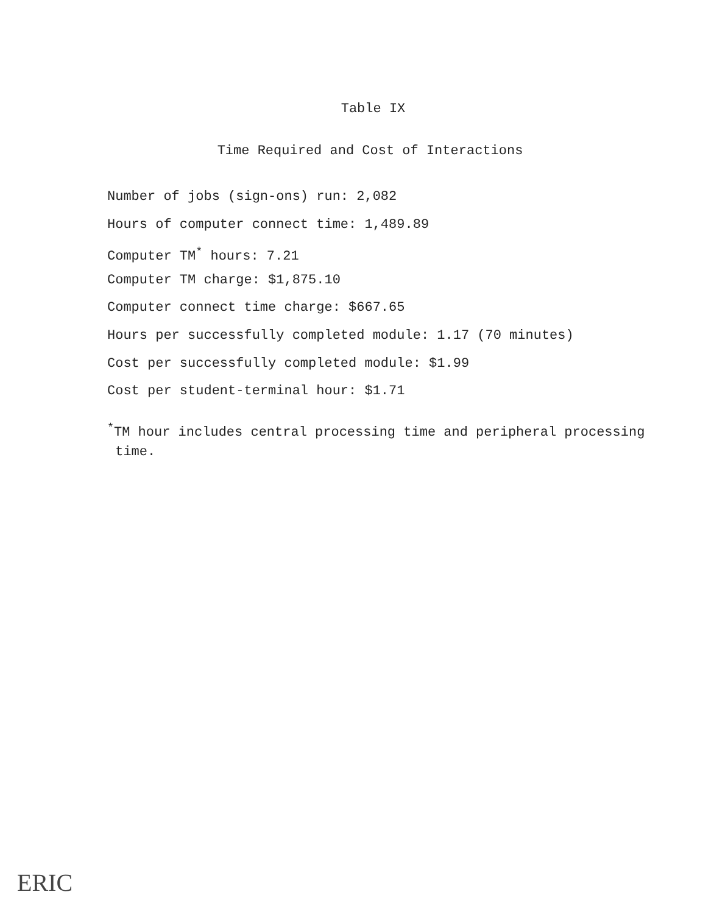Table IX
Time Required and Cost of Interactions
Number of jobs (sign-ons) run: 2,082
Hours of computer connect time: 1,489.89
Computer TM<sup>*</sup> hours: 7.21
Computer TM charge: $1,875.10
Computer connect time charge: $667.65
Hours per successfully completed module: 1.17 (70 minutes)
Cost per successfully completed module: $1.99
Cost per student-terminal hour: $1.71
<sup>*</sup> TM hour includes central processing time and peripheral processing
time.
ERIC